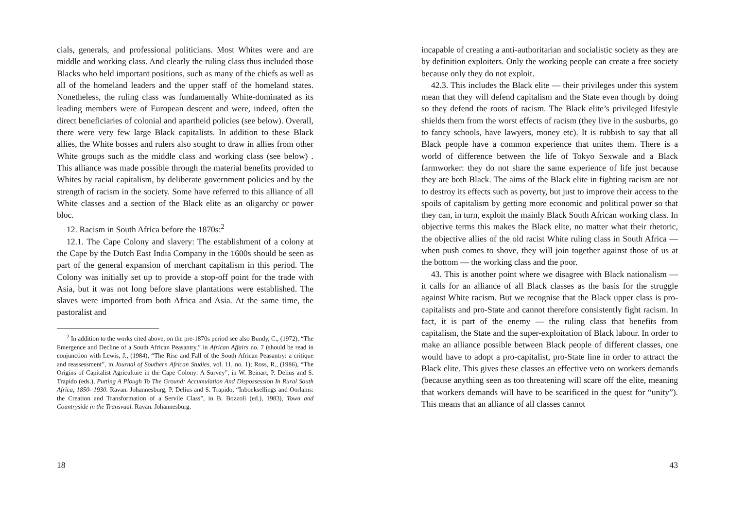cials, generals, and professional politicians. Most Whites were and are middle and working class. And clearly the ruling class thus included those Blacks who held important positions, such as many of the chiefs as well as all of the homeland leaders and the upper staff of the homeland states. Nonetheless, the ruling class was fundamentally White-dominated as its leading members were of European descent and were, indeed, often the direct beneficiaries of colonial and apartheid policies (see below). Overall, there were very few large Black capitalists. In addition to these Black allies, the White bosses and rulers also sought to draw in allies from other White groups such as the middle class and working class (see below) . This alliance was made possible through the material benefits provided to Whites by racial capitalism, by deliberate government policies and by the strength of racism in the society. Some have referred to this alliance of all White classes and a section of the Black elite as an oligarchy or power bloc.
12. Racism in South Africa before the 1870s:<sup>2</sup>
12.1. The Cape Colony and slavery: The establishment of a colony at the Cape by the Dutch East India Company in the 1600s should be seen as part of the general expansion of merchant capitalism in this period. The Colony was initially set up to provide a stop-off point for the trade with Asia, but it was not long before slave plantations were established. The slaves were imported from both Africa and Asia. At the same time, the pastoralist and
<sup>2</sup> In addition to the works cited above, on the pre-1870s period see also Bundy, C., (1972), “The Emergence and Decline of a South African Peasantry,” in African Affairs no. 7 (should be read in conjunction with Lewis, J., (1984), “The Rise and Fall of the South African Peasantry: a critique and reassessment”, in Journal of Southern African Studies, vol. 11, no. 1); Ross, R., (1986), “The Origins of Capitalist Agriculture in the Cape Colony: A Survey”, in W. Beinart, P. Delius and S. Trapido (eds.), Putting A Plough To The Ground: Accumulation And Dispossession In Rural South Africa, 1850- 1930. Ravan. Johannesburg; P. Delius and S. Trapido, “Inboeksellings and Oorlams: the Creation and Transformation of a Servile Class”, in B. Bozzoli (ed.), 1983), Town and Countryside in the Transvaal. Ravan. Johannesburg.
18
incapable of creating a anti-authoritarian and socialistic society as they are by definition exploiters. Only the working people can create a free society because only they do not exploit.
42.3. This includes the Black elite — their privileges under this system mean that they will defend capitalism and the State even though by doing so they defend the roots of racism. The Black elite’s privileged lifestyle shields them from the worst effects of racism (they live in the susburbs, go to fancy schools, have lawyers, money etc). It is rubbish to say that all Black people have a common experience that unites them. There is a world of difference between the life of Tokyo Sexwale and a Black farmworker: they do not share the same experience of life just because they are both Black. The aims of the Black elite in fighting racism are not to destroy its effects such as poverty, but just to improve their access to the spoils of capitalism by getting more economic and political power so that they can, in turn, exploit the mainly Black South African working class. In objective terms this makes the Black elite, no matter what their rhetoric, the objective allies of the old racist White ruling class in South Africa — when push comes to shove, they will join together against those of us at the bottom — the working class and the poor.
43. This is another point where we disagree with Black nationalism — it calls for an alliance of all Black classes as the basis for the struggle against White racism. But we recognise that the Black upper class is pro-capitalists and pro-State and cannot therefore consistently fight racism. In fact, it is part of the enemy — the ruling class that benefits from capitalism, the State and the super-exploitation of Black labour. In order to make an alliance possible between Black people of different classes, one would have to adopt a pro-capitalist, pro-State line in order to attract the Black elite. This gives these classes an effective veto on workers demands (because anything seen as too threatening will scare off the elite, meaning that workers demands will have to be scarificed in the quest for “unity”). This means that an alliance of all classes cannot
43